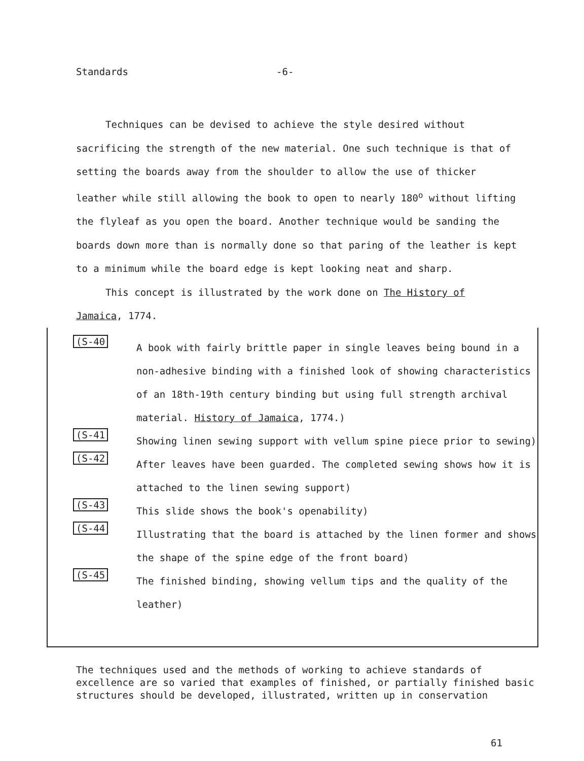Standards -6-
Techniques can be devised to achieve the style desired without sacrificing the strength of the new material. One such technique is that of setting the boards away from the shoulder to allow the use of thicker leather while still allowing the book to open to nearly 180<sup>o</sup> without lifting the flyleaf as you open the board. Another technique would be sanding the boards down more than is normally done so that paring of the leather is kept to a minimum while the board edge is kept looking neat and sharp.
This concept is illustrated by the work done on The History of Jamaica, 1774.
(S-40
A book with fairly brittle paper in single leaves being bound in a non-adhesive binding with a finished look of showing characteristics of an 18th-19th century binding but using full strength archival material. History of Jamaica, 1774.)
(S-41
Showing linen sewing support with vellum spine piece prior to sewing)
(S-42
After leaves have been guarded. The completed sewing shows how it is attached to the linen sewing support)
(S-43
This slide shows the book's openability)
(S-44
Illustrating that the board is attached by the linen former and shows the shape of the spine edge of the front board)
(S-45
The finished binding, showing vellum tips and the quality of the leather)
The techniques used and the methods of working to achieve standards of excellence are so varied that examples of finished, or partially finished basic structures should be developed, illustrated, written up in conservation
61